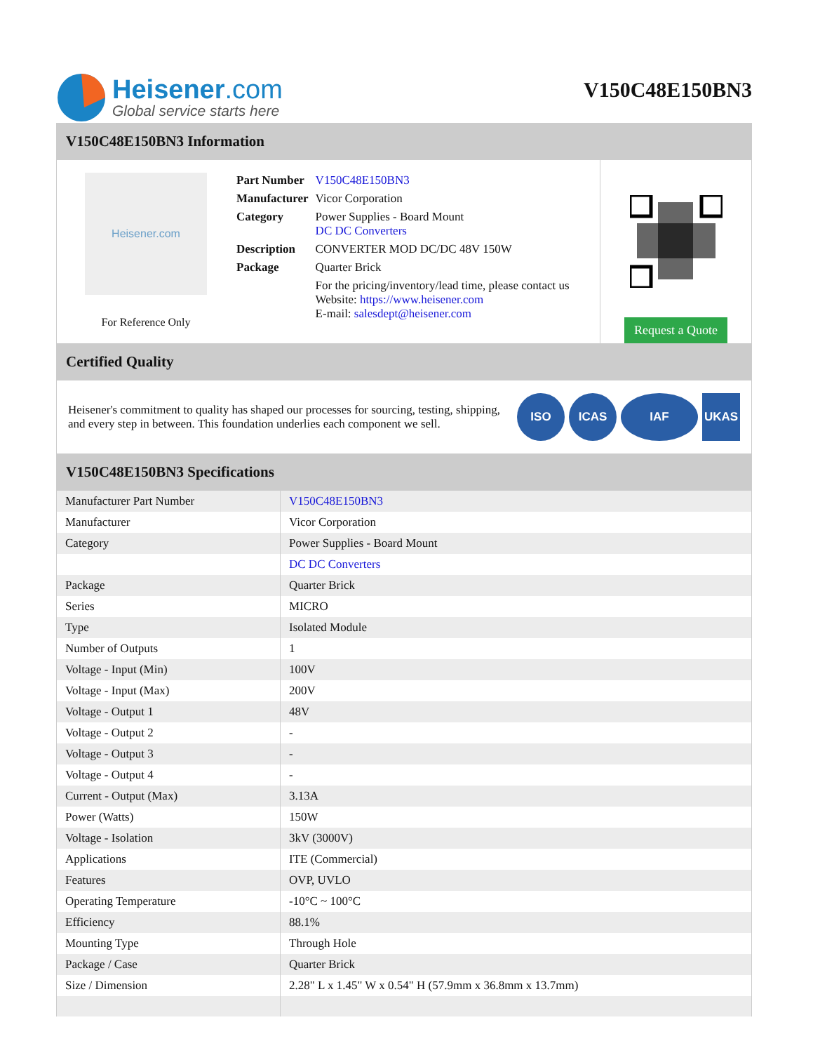Heisener.com
Global service starts here
V150C48E150BN3
V150C48E150BN3 Information
Heisener.com
For Reference Only
| Part Number | V150C48E150BN3 |
| Manufacturer | Vicor Corporation |
| Category | Power Supplies - Board Mount DC DC Converters |
| Description | CONVERTER MOD DC/DC 48V 150W |
| Package | Quarter Brick |
| | For the pricing/inventory/lead time, please contact us Website: https://www.heisener.com E-mail: salesdept@heisener.com |
Request a Quote
Certified Quality
Heisener's commitment to quality has shaped our processes for sourcing, testing, shipping, and every step in between. This foundation underlies each component we sell.
ISO ICAS IAF UKAS
V150C48E150BN3 Specifications
| Manufacturer Part Number | V150C48E150BN3 |
| Manufacturer | Vicor Corporation |
| Category | Power Supplies - Board Mount |
| | DC DC Converters |
| Package | Quarter Brick |
| Series | MICRO |
| Type | Isolated Module |
| Number of Outputs | 1 |
| Voltage - Input (Min) | 100V |
| Voltage - Input (Max) | 200V |
| Voltage - Output 1 | 48V |
| Voltage - Output 2 | - |
| Voltage - Output 3 | - |
| Voltage - Output 4 | - |
| Current - Output (Max) | 3.13A |
| Power (Watts) | 150W |
| Voltage - Isolation | 3kV (3000V) |
| Applications | ITE (Commercial) |
| Features | OVP, UVLO |
| Operating Temperature | -10°C ~ 100°C |
| Efficiency | 88.1% |
| Mounting Type | Through Hole |
| Package / Case | Quarter Brick |
| Size / Dimension | 2.28" L x 1.45" W x 0.54" H (57.9mm x 36.8mm x 13.7mm) |